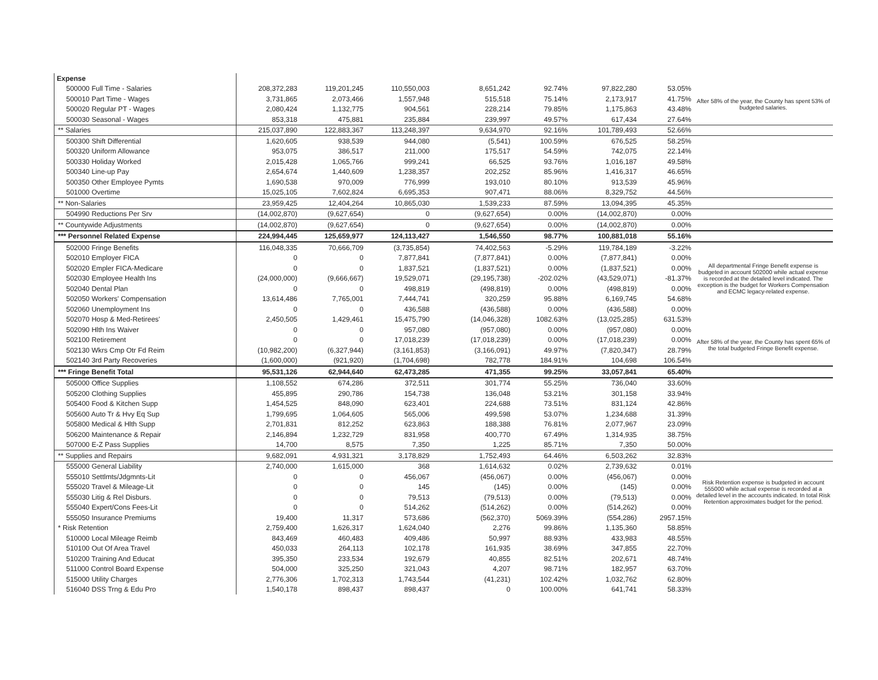| Expense | | | | | | | | |
| 500000 Full Time - Salaries | 208,372,283 | 119,201,245 | 110,550,003 | 8,651,242 | 92.74% | 97,822,280 | 53.05% | After 58% of the year, the County has spent 53% of budgeted salaries. |
| 500010 Part Time - Wages | 3,731,865 | 2,073,466 | 1,557,948 | 515,518 | 75.14% | 2,173,917 | 41.75% | |
| 500020 Regular PT - Wages | 2,080,424 | 1,132,775 | 904,561 | 228,214 | 79.85% | 1,175,863 | 43.48% | |
| 500030 Seasonal - Wages | 853,318 | 475,881 | 235,884 | 239,997 | 49.57% | 617,434 | 27.64% | |
| ** Salaries | 215,037,890 | 122,883,367 | 113,248,397 | 9,634,970 | 92.16% | 101,789,493 | 52.66% | |
| 500300 Shift Differential | 1,620,605 | 938,539 | 944,080 | (5,541) | 100.59% | 676,525 | 58.25% | |
| 500320 Uniform Allowance | 953,075 | 386,517 | 211,000 | 175,517 | 54.59% | 742,075 | 22.14% | |
| 500330 Holiday Worked | 2,015,428 | 1,065,766 | 999,241 | 66,525 | 93.76% | 1,016,187 | 49.58% | |
| 500340 Line-up Pay | 2,654,674 | 1,440,609 | 1,238,357 | 202,252 | 85.96% | 1,416,317 | 46.65% | |
| 500350 Other Employee Pymts | 1,690,538 | 970,009 | 776,999 | 193,010 | 80.10% | 913,539 | 45.96% | |
| 501000 Overtime | 15,025,105 | 7,602,824 | 6,695,353 | 907,471 | 88.06% | 8,329,752 | 44.56% | |
| ** Non-Salaries | 23,959,425 | 12,404,264 | 10,865,030 | 1,539,233 | 87.59% | 13,094,395 | 45.35% | |
| 504990 Reductions Per Srv | (14,002,870) | (9,627,654) | 0 | (9,627,654) | 0.00% | (14,002,870) | 0.00% | |
| ** Countywide Adjustments | (14,002,870) | (9,627,654) | 0 | (9,627,654) | 0.00% | (14,002,870) | 0.00% | |
| *** Personnel Related Expense | 224,994,445 | 125,659,977 | 124,113,427 | 1,546,550 | 98.77% | 100,881,018 | 55.16% | |
| 502000 Fringe Benefits | 116,048,335 | 70,666,709 | (3,735,854) | 74,402,563 | -5.29% | 119,784,189 | -3.22% | All departmental Fringe Benefit expense is budgeted in account 502000 while actual expense is recorded at the detailed level indicated. The exception is the budget for Workers Compensation and ECMC legacy-related expense. |
| 502010 Employer FICA | 0 | 0 | 7,877,841 | (7,877,841) | 0.00% | (7,877,841) | 0.00% | |
| 502020 Empler FICA-Medicare | 0 | 0 | 1,837,521 | (1,837,521) | 0.00% | (1,837,521) | 0.00% | |
| 502030 Employee Health Ins | (24,000,000) | (9,666,667) | 19,529,071 | (29,195,738) | -202.02% | (43,529,071) | -81.37% | |
| 502040 Dental Plan | 0 | 0 | 498,819 | (498,819) | 0.00% | (498,819) | 0.00% | |
| 502050 Workers' Compensation | 13,614,486 | 7,765,001 | 7,444,741 | 320,259 | 95.88% | 6,169,745 | 54.68% | |
| 502060 Unemployment Ins | 0 | 0 | 436,588 | (436,588) | 0.00% | (436,588) | 0.00% | |
| 502070 Hosp & Med-Retirees' | 2,450,505 | 1,429,461 | 15,475,790 | (14,046,328) | 1082.63% | (13,025,285) | 631.53% | |
| 502090 Hlth Ins Waiver | 0 | 0 | 957,080 | (957,080) | 0.00% | (957,080) | 0.00% | After 58% of the year, the County has spent 65% of the total budgeted Fringe Benefit expense. |
| 502100 Retirement | 0 | 0 | 17,018,239 | (17,018,239) | 0.00% | (17,018,239) | 0.00% | |
| 502130 Wkrs Cmp Otr Fd Reim | (10,982,200) | (6,327,944) | (3,161,853) | (3,166,091) | 49.97% | (7,820,347) | 28.79% | |
| 502140 3rd Party Recoveries | (1,600,000) | (921,920) | (1,704,698) | 782,778 | 184.91% | 104,698 | 106.54% | |
| *** Fringe Benefit Total | 95,531,126 | 62,944,640 | 62,473,285 | 471,355 | 99.25% | 33,057,841 | 65.40% | |
| 505000 Office Supplies | 1,108,552 | 674,286 | 372,511 | 301,774 | 55.25% | 736,040 | 33.60% | |
| 505200 Clothing Supplies | 455,895 | 290,786 | 154,738 | 136,048 | 53.21% | 301,158 | 33.94% | |
| 505400 Food & Kitchen Supp | 1,454,525 | 848,090 | 623,401 | 224,688 | 73.51% | 831,124 | 42.86% | |
| 505600 Auto Tr & Hvy Eq Sup | 1,799,695 | 1,064,605 | 565,006 | 499,598 | 53.07% | 1,234,688 | 31.39% | |
| 505800 Medical & Hlth Supp | 2,701,831 | 812,252 | 623,863 | 188,388 | 76.81% | 2,077,967 | 23.09% | |
| 506200 Maintenance & Repair | 2,146,894 | 1,232,729 | 831,958 | 400,770 | 67.49% | 1,314,935 | 38.75% | |
| 507000 E-Z Pass Supplies | 14,700 | 8,575 | 7,350 | 1,225 | 85.71% | 7,350 | 50.00% | |
| ** Supplies and Repairs | 9,682,091 | 4,931,321 | 3,178,829 | 1,752,493 | 64.46% | 6,503,262 | 32.83% | |
| 555000 General Liability | 2,740,000 | 1,615,000 | 368 | 1,614,632 | 0.02% | 2,739,632 | 0.01% | Risk Retention expense is budgeted in account 555000 while actual expense is recorded at a detailed level in the accounts indicated. In total Risk Retention approximates budget for the period. |
| 555010 Settlmts/Jdgmnts-Lit | 0 | 0 | 456,067 | (456,067) | 0.00% | (456,067) | 0.00% | |
| 555020 Travel & Mileage-Lit | 0 | 0 | 145 | (145) | 0.00% | (145) | 0.00% | |
| 555030 Litig & Rel Disburs. | 0 | 0 | 79,513 | (79,513) | 0.00% | (79,513) | 0.00% | |
| 555040 Expert/Cons Fees-Lit | 0 | 0 | 514,262 | (514,262) | 0.00% | (514,262) | 0.00% | |
| 555050 Insurance Premiums | 19,400 | 11,317 | 573,686 | (562,370) | 5069.39% | (554,286) | 2957.15% | |
| * Risk Retention | 2,759,400 | 1,626,317 | 1,624,040 | 2,276 | 99.86% | 1,135,360 | 58.85% | |
| 510000 Local Mileage Reimb | 843,469 | 460,483 | 409,486 | 50,997 | 88.93% | 433,983 | 48.55% | |
| 510100 Out Of Area Travel | 450,033 | 264,113 | 102,178 | 161,935 | 38.69% | 347,855 | 22.70% | |
| 510200 Training And Educat | 395,350 | 233,534 | 192,679 | 40,855 | 82.51% | 202,671 | 48.74% | |
| 511000 Control Board Expense | 504,000 | 325,250 | 321,043 | 4,207 | 98.71% | 182,957 | 63.70% | |
| 515000 Utility Charges | 2,776,306 | 1,702,313 | 1,743,544 | (41,231) | 102.42% | 1,032,762 | 62.80% | |
| 516040 DSS Trng & Edu Pro | 1,540,178 | 898,437 | 898,437 | 0 | 100.00% | 641,741 | 58.33% | |